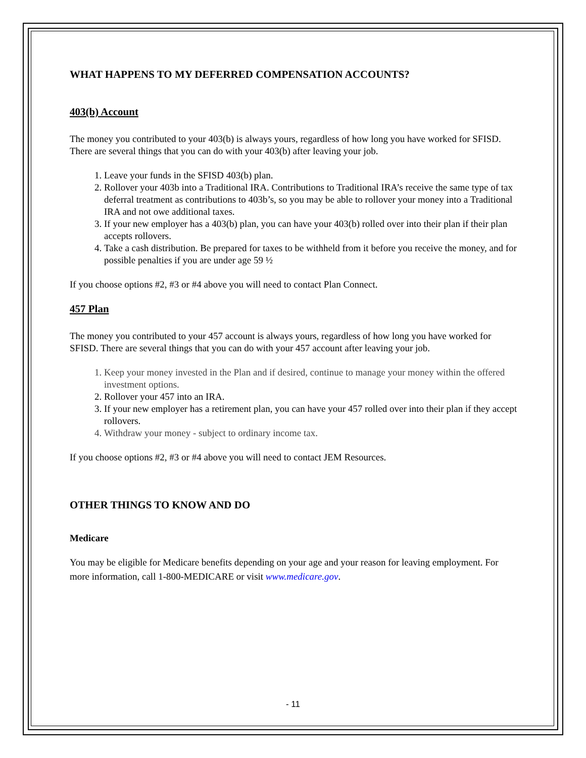WHAT HAPPENS TO MY DEFERRED COMPENSATION ACCOUNTS?
403(b) Account
The money you contributed to your 403(b) is always yours, regardless of how long you have worked for SFISD. There are several things that you can do with your 403(b) after leaving your job.
1. Leave your funds in the SFISD 403(b) plan.
2. Rollover your 403b into a Traditional IRA. Contributions to Traditional IRA’s receive the same type of tax deferral treatment as contributions to 403b’s, so you may be able to rollover your money into a Traditional IRA and not owe additional taxes.
3. If your new employer has a 403(b) plan, you can have your 403(b) rolled over into their plan if their plan accepts rollovers.
4. Take a cash distribution. Be prepared for taxes to be withheld from it before you receive the money, and for possible penalties if you are under age 59 ½
If you choose options #2, #3 or #4 above you will need to contact Plan Connect.
457 Plan
The money you contributed to your 457 account is always yours, regardless of how long you have worked for SFISD. There are several things that you can do with your 457 account after leaving your job.
1. Keep your money invested in the Plan and if desired, continue to manage your money within the offered investment options.
2. Rollover your 457 into an IRA.
3. If your new employer has a retirement plan, you can have your 457 rolled over into their plan if they accept rollovers.
4. Withdraw your money - subject to ordinary income tax.
If you choose options #2, #3 or #4 above you will need to contact JEM Resources.
OTHER THINGS TO KNOW AND DO
Medicare
You may be eligible for Medicare benefits depending on your age and your reason for leaving employment. For more information, call 1-800-MEDICARE or visit www.medicare.gov.
- 11